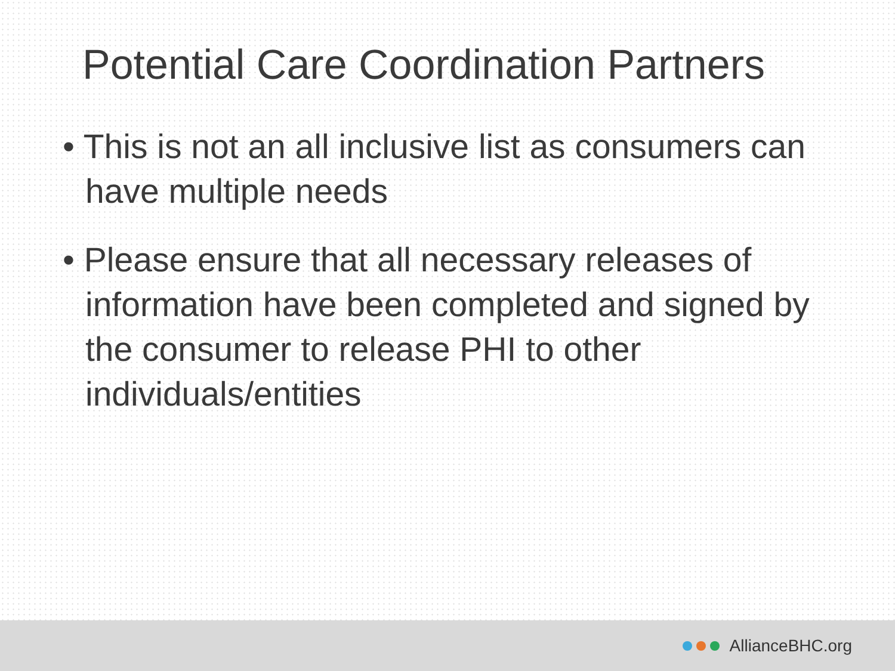Potential Care Coordination Partners
• This is not an all inclusive list as consumers can have multiple needs
• Please ensure that all necessary releases of information have been completed and signed by the consumer to release PHI to other individuals/entities
AllianceBHC.org